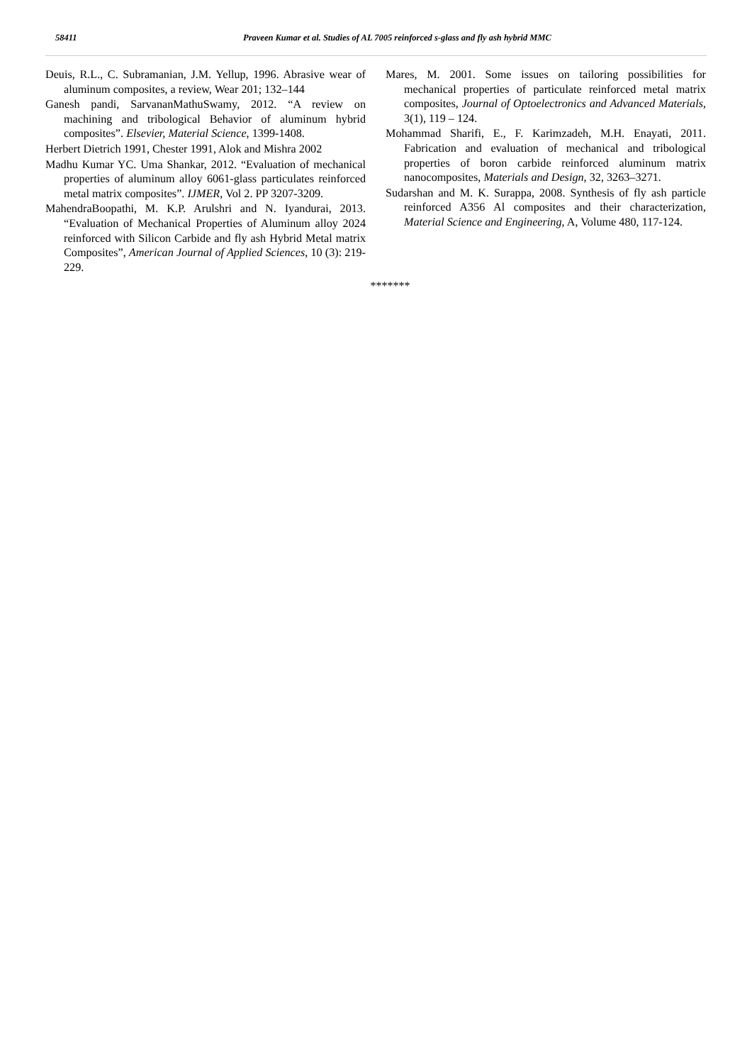58411
Praveen Kumar et al. Studies of AL 7005 reinforced s-glass and fly ash hybrid MMC
Deuis, R.L., C. Subramanian, J.M. Yellup, 1996. Abrasive wear of aluminum composites, a review, Wear 201; 132–144
Ganesh pandi, SarvananMathuSwamy, 2012. “A review on machining and tribological Behavior of aluminum hybrid composites”. Elsevier, Material Science, 1399-1408.
Herbert Dietrich 1991, Chester 1991, Alok and Mishra 2002
Madhu Kumar YC. Uma Shankar, 2012. “Evaluation of mechanical properties of aluminum alloy 6061-glass particulates reinforced metal matrix composites”. IJMER, Vol 2. PP 3207-3209.
MahendraBoopathi, M. K.P. Arulshri and N. Iyandurai, 2013. “Evaluation of Mechanical Properties of Aluminum alloy 2024 reinforced with Silicon Carbide and fly ash Hybrid Metal matrix Composites”, American Journal of Applied Sciences, 10 (3): 219-229.
Mares, M. 2001. Some issues on tailoring possibilities for mechanical properties of particulate reinforced metal matrix composites, Journal of Optoelectronics and Advanced Materials, 3(1), 119 – 124.
Mohammad Sharifi, E., F. Karimzadeh, M.H. Enayati, 2011. Fabrication and evaluation of mechanical and tribological properties of boron carbide reinforced aluminum matrix nanocomposites, Materials and Design, 32, 3263–3271.
Sudarshan and M. K. Surappa, 2008. Synthesis of fly ash particle reinforced A356 Al composites and their characterization, Material Science and Engineering, A, Volume 480, 117-124.
*******